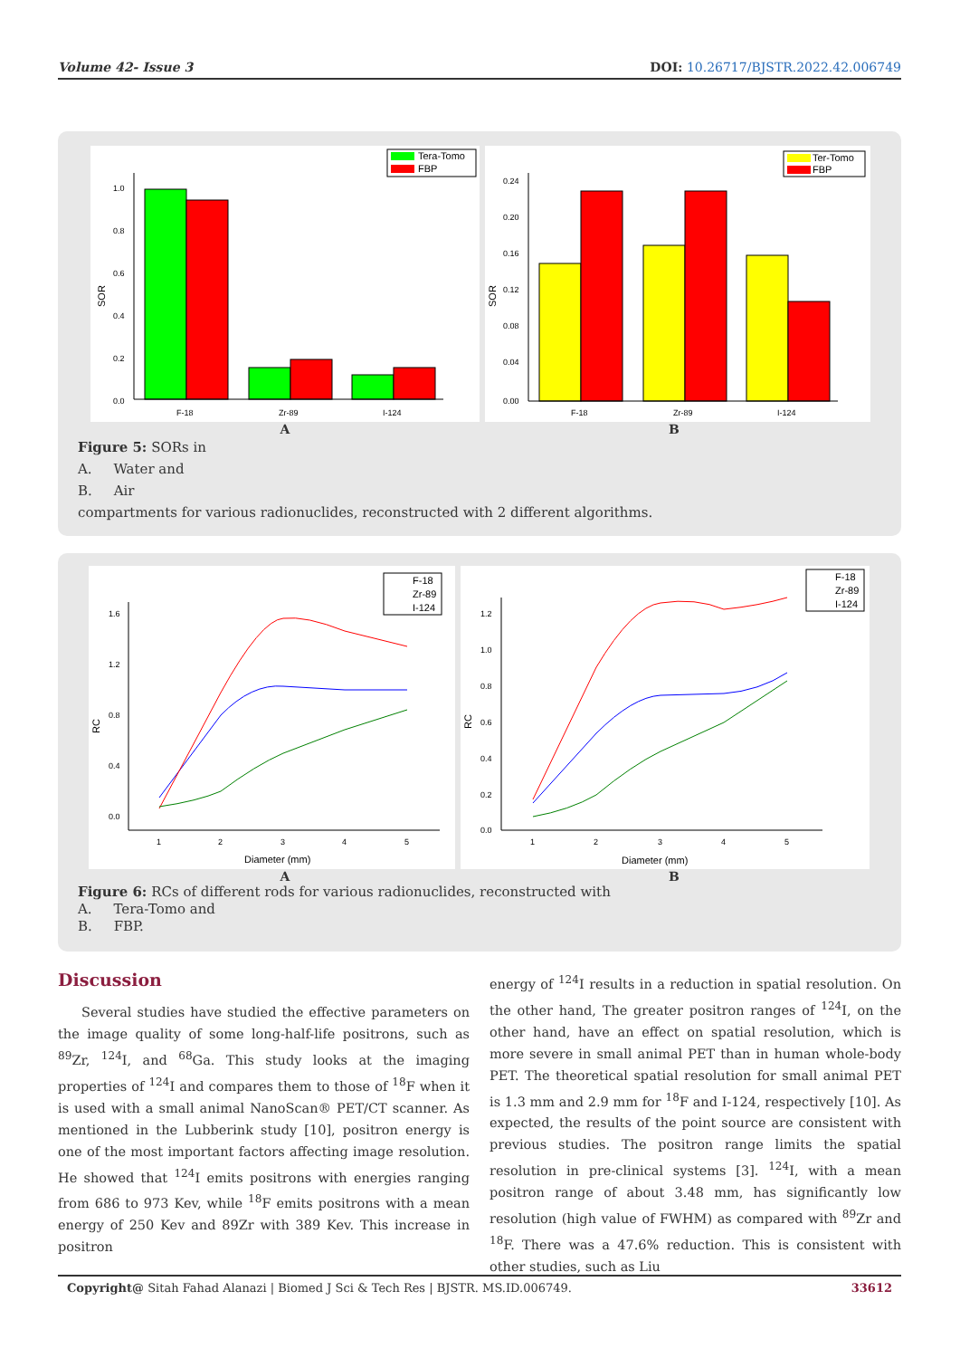Volume 42- Issue 3 DOI: 10.26717/BJSTR.2022.42.006749
1.0
0.8
0.6
0.4
0.2
0.0
F-18
Zr-89
I-124
SOR
Tera-Tomo
FBP
0.24
0.20
0.16
0.12
0.08
0.04
0.00
F-18
Zr-89
I-124
SOR
Ter-Tomo
FBP
A B
Figure 5: SORs in
A. Water and
B. Air
compartments for various radionuclides, reconstructed with 2 different algorithms.
1.6
1.2
0.8
0.4
0.0
1
2
3
4
5
Diameter (mm)
RC
F-18
Zr-89
I-124
1.2
1.0
0.8
0.6
0.4
0.2
0.0
1
2
3
4
5
Diameter (mm)
RC
F-18
Zr-89
I-124
A B
Figure 6: RCs of different rods for various radionuclides, reconstructed with
A. Tera-Tomo and
B. FBP.
Discussion
Several studies have studied the effective parameters on the image quality of some long-half-life positrons, such as <sup>89</sup>Zr, <sup>124</sup>I, and <sup>68</sup>Ga. This study looks at the imaging properties of <sup>124</sup>I and compares them to those of <sup>18</sup>F when it is used with a small animal NanoScan® PET/CT scanner. As mentioned in the Lubberink study [10], positron energy is one of the most important factors affecting image resolution. He showed that <sup>124</sup>I emits positrons with energies ranging from 686 to 973 Kev, while <sup>18</sup>F emits positrons with a mean energy of 250 Kev and 89Zr with 389 Kev. This increase in positron
energy of <sup>124</sup>I results in a reduction in spatial resolution. On the other hand, The greater positron ranges of <sup>124</sup>I, on the other hand, have an effect on spatial resolution, which is more severe in small animal PET than in human whole-body PET. The theoretical spatial resolution for small animal PET is 1.3 mm and 2.9 mm for <sup>18</sup>F and I-124, respectively [10]. As expected, the results of the point source are consistent with previous studies. The positron range limits the spatial resolution in pre-clinical systems [3]. <sup>124</sup>I, with a mean positron range of about 3.48 mm, has significantly low resolution (high value of FWHM) as compared with <sup>89</sup>Zr and <sup>18</sup>F. There was a 47.6% reduction. This is consistent with other studies, such as Liu
Copyright@ Sitah Fahad Alanazi | Biomed J Sci & Tech Res | BJSTR. MS.ID.006749. 33612